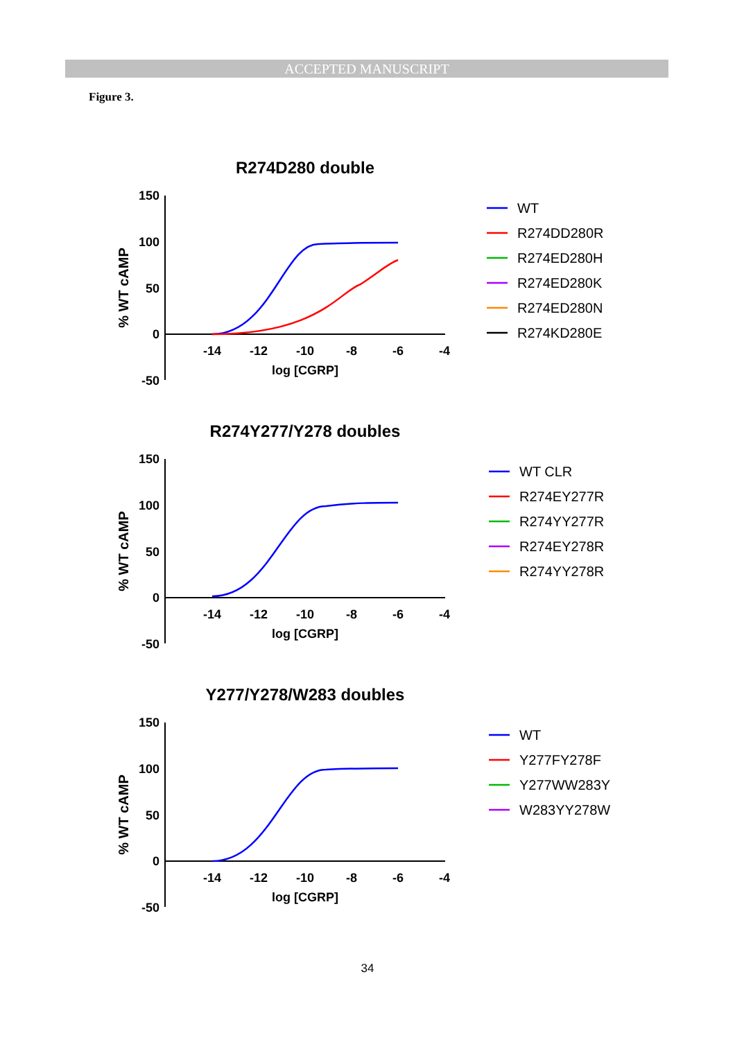ACCEPTED MANUSCRIPT
Figure 3.
R274D280 double
150
100
50
0
-50
-14
-12
-10
-8
-6
-4
log [CGRP]
% WT cAMP
WT
R274DD280R
R274ED280H
R274ED280K
R274ED280N
R274KD280E
R274Y277/Y278 doubles
150
100
50
0
-50
-14
-12
-10
-8
-6
-4
log [CGRP]
% WT cAMP
WT CLR
R274EY277R
R274YY277R
R274EY278R
R274YY278R
Y277/Y278/W283 doubles
150
100
50
0
-50
-14
-12
-10
-8
-6
-4
log [CGRP]
% WT cAMP
WT
Y277FY278F
Y277WW283Y
W283YY278W
34